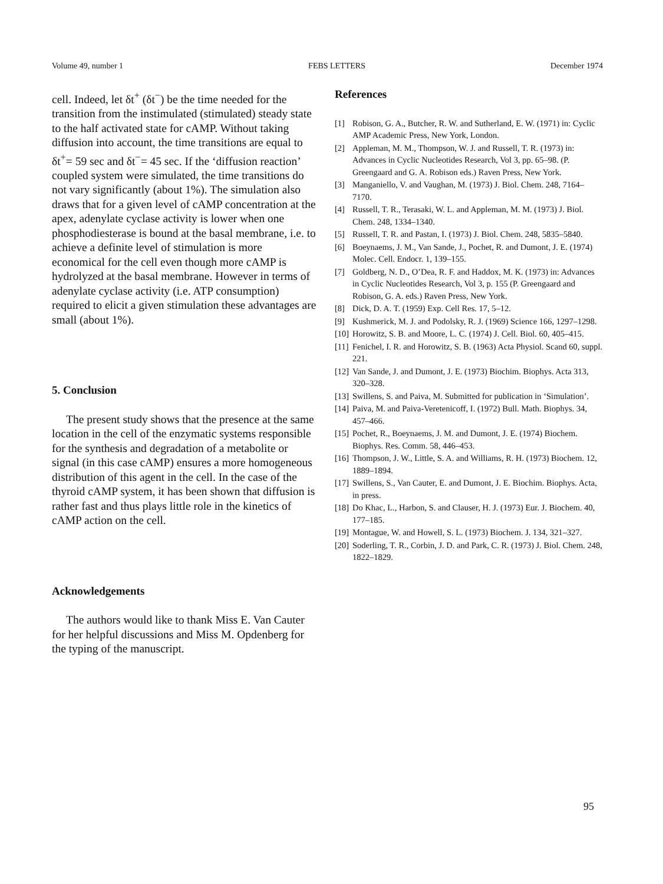Volume 49, number 1 FEBS LETTERS December 1974
cell. Indeed, let δt<sup>+</sup> (δt<sup>−</sup>) be the time needed for the transition from the instimulated (stimulated) steady state to the half activated state for cAMP. Without taking diffusion into account, the time transitions are equal to δt<sup>+</sup>= 59 sec and δt<sup>−</sup>= 45 sec. If the ‘diffusion reaction’ coupled system were simulated, the time transitions do not vary significantly (about 1%). The simulation also draws that for a given level of cAMP concentration at the apex, adenylate cyclase activity is lower when one phosphodiesterase is bound at the basal membrane, i.e. to achieve a definite level of stimulation is more economical for the cell even though more cAMP is hydrolyzed at the basal membrane. However in terms of adenylate cyclase activity (i.e. ATP consumption) required to elicit a given stimulation these advantages are small (about 1%).
5. Conclusion
The present study shows that the presence at the same location in the cell of the enzymatic systems responsible for the synthesis and degradation of a metabolite or signal (in this case cAMP) ensures a more homogeneous distribution of this agent in the cell. In the case of the thyroid cAMP system, it has been shown that diffusion is rather fast and thus plays little role in the kinetics of cAMP action on the cell.
Acknowledgements
The authors would like to thank Miss E. Van Cauter for her helpful discussions and Miss M. Opdenberg for the typing of the manuscript.
References
[1] Robison, G. A., Butcher, R. W. and Sutherland, E. W. (1971) in: Cyclic AMP Academic Press, New York, London.
[2] Appleman, M. M., Thompson, W. J. and Russell, T. R. (1973) in: Advances in Cyclic Nucleotides Research, Vol 3, pp. 65–98. (P. Greengaard and G. A. Robison eds.) Raven Press, New York.
[3] Manganiello, V. and Vaughan, M. (1973) J. Biol. Chem. 248, 7164–7170.
[4] Russell, T. R., Terasaki, W. L. and Appleman, M. M. (1973) J. Biol. Chem. 248, 1334–1340.
[5] Russell, T. R. and Pastan, I. (1973) J. Biol. Chem. 248, 5835–5840.
[6] Boeynaems, J. M., Van Sande, J., Pochet, R. and Dumont, J. E. (1974) Molec. Cell. Endocr. 1, 139–155.
[7] Goldberg, N. D., O’Dea, R. F. and Haddox, M. K. (1973) in: Advances in Cyclic Nucleotides Research, Vol 3, p. 155 (P. Greengaard and Robison, G. A. eds.) Raven Press, New York.
[8] Dick, D. A. T. (1959) Exp. Cell Res. 17, 5–12.
[9] Kushmerick, M. J. and Podolsky, R. J. (1969) Science 166, 1297–1298.
[10] Horowitz, S. B. and Moore, L. C. (1974) J. Cell. Biol. 60, 405–415.
[11] Fenichel, I. R. and Horowitz, S. B. (1963) Acta Physiol. Scand 60, suppl. 221.
[12] Van Sande, J. and Dumont, J. E. (1973) Biochim. Biophys. Acta 313, 320–328.
[13] Swillens, S. and Paiva, M. Submitted for publication in ‘Simulation’.
[14] Paiva, M. and Paiva-Veretenicoff, I. (1972) Bull. Math. Biophys. 34, 457–466.
[15] Pochet, R., Boeynaems, J. M. and Dumont, J. E. (1974) Biochem. Biophys. Res. Comm. 58, 446–453.
[16] Thompson, J. W., Little, S. A. and Williams, R. H. (1973) Biochem. 12, 1889–1894.
[17] Swillens, S., Van Cauter, E. and Dumont, J. E. Biochim. Biophys. Acta, in press.
[18] Do Khac, L., Harbon, S. and Clauser, H. J. (1973) Eur. J. Biochem. 40, 177–185.
[19] Montague, W. and Howell, S. L. (1973) Biochem. J. 134, 321–327.
[20] Soderling, T. R., Corbin, J. D. and Park, C. R. (1973) J. Biol. Chem. 248, 1822–1829.
95